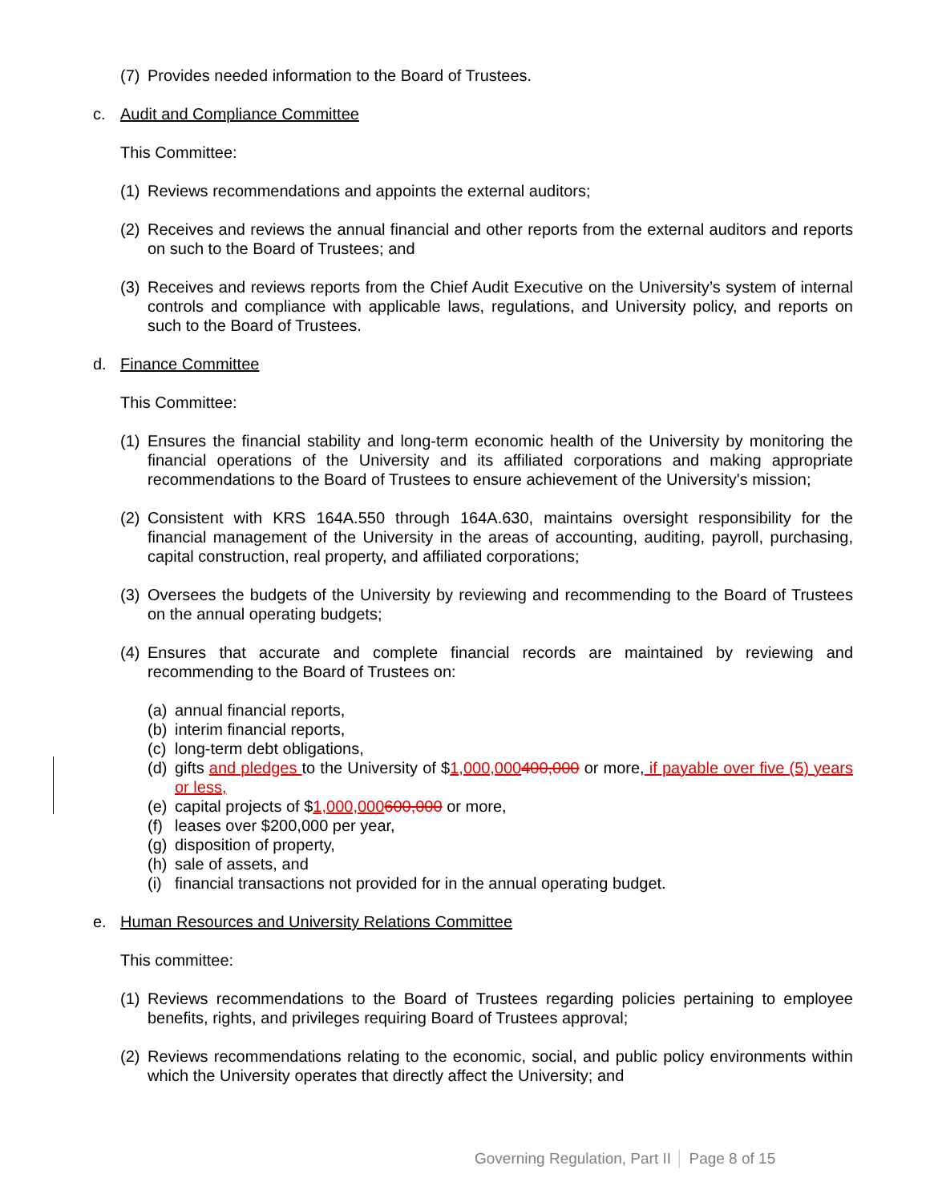(7) Provides needed information to the Board of Trustees.
c. Audit and Compliance Committee
This Committee:
(1) Reviews recommendations and appoints the external auditors;
(2) Receives and reviews the annual financial and other reports from the external auditors and reports on such to the Board of Trustees; and
(3) Receives and reviews reports from the Chief Audit Executive on the University’s system of internal controls and compliance with applicable laws, regulations, and University policy, and reports on such to the Board of Trustees.
d. Finance Committee
This Committee:
(1) Ensures the financial stability and long-term economic health of the University by monitoring the financial operations of the University and its affiliated corporations and making appropriate recommendations to the Board of Trustees to ensure achievement of the University's mission;
(2) Consistent with KRS 164A.550 through 164A.630, maintains oversight responsibility for the financial management of the University in the areas of accounting, auditing, payroll, purchasing, capital construction, real property, and affiliated corporations;
(3) Oversees the budgets of the University by reviewing and recommending to the Board of Trustees on the annual operating budgets;
(4) Ensures that accurate and complete financial records are maintained by reviewing and recommending to the Board of Trustees on:
(a) annual financial reports,
(b) interim financial reports,
(c) long-term debt obligations,
(d) gifts and pledges to the University of $1,000,000400,000 or more, if payable over five (5) years or less,
(e) capital projects of $1,000,000600,000 or more,
(f) leases over $200,000 per year,
(g) disposition of property,
(h) sale of assets, and
(i) financial transactions not provided for in the annual operating budget.
e. Human Resources and University Relations Committee
This committee:
(1) Reviews recommendations to the Board of Trustees regarding policies pertaining to employee benefits, rights, and privileges requiring Board of Trustees approval;
(2) Reviews recommendations relating to the economic, social, and public policy environments within which the University operates that directly affect the University; and
Governing Regulation, Part II │ Page 8 of 15